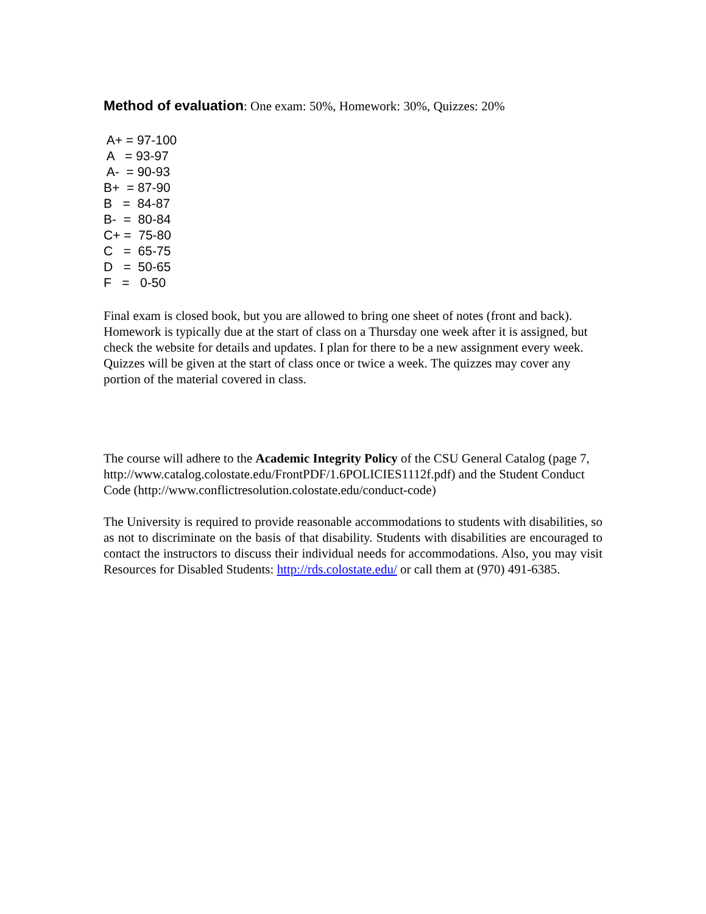Method of evaluation: One exam: 50%, Homework: 30%, Quizzes: 20%
A+ = 97-100 A = 93-97 A- = 90-93 B+ = 87-90 B = 84-87 B- = 80-84 C+ = 75-80 C = 65-75 D = 50-65 F = 0-50
Final exam is closed book, but you are allowed to bring one sheet of notes (front and back). Homework is typically due at the start of class on a Thursday one week after it is assigned, but check the website for details and updates. I plan for there to be a new assignment every week. Quizzes will be given at the start of class once or twice a week. The quizzes may cover any portion of the material covered in class.
The course will adhere to the Academic Integrity Policy of the CSU General Catalog (page 7, http://www.catalog.colostate.edu/FrontPDF/1.6POLICIES1112f.pdf) and the Student Conduct Code (http://www.conflictresolution.colostate.edu/conduct-code)
The University is required to provide reasonable accommodations to students with disabilities, so as not to discriminate on the basis of that disability. Students with disabilities are encouraged to contact the instructors to discuss their individual needs for accommodations. Also, you may visit Resources for Disabled Students: http://rds.colostate.edu/ or call them at (970) 491-6385.